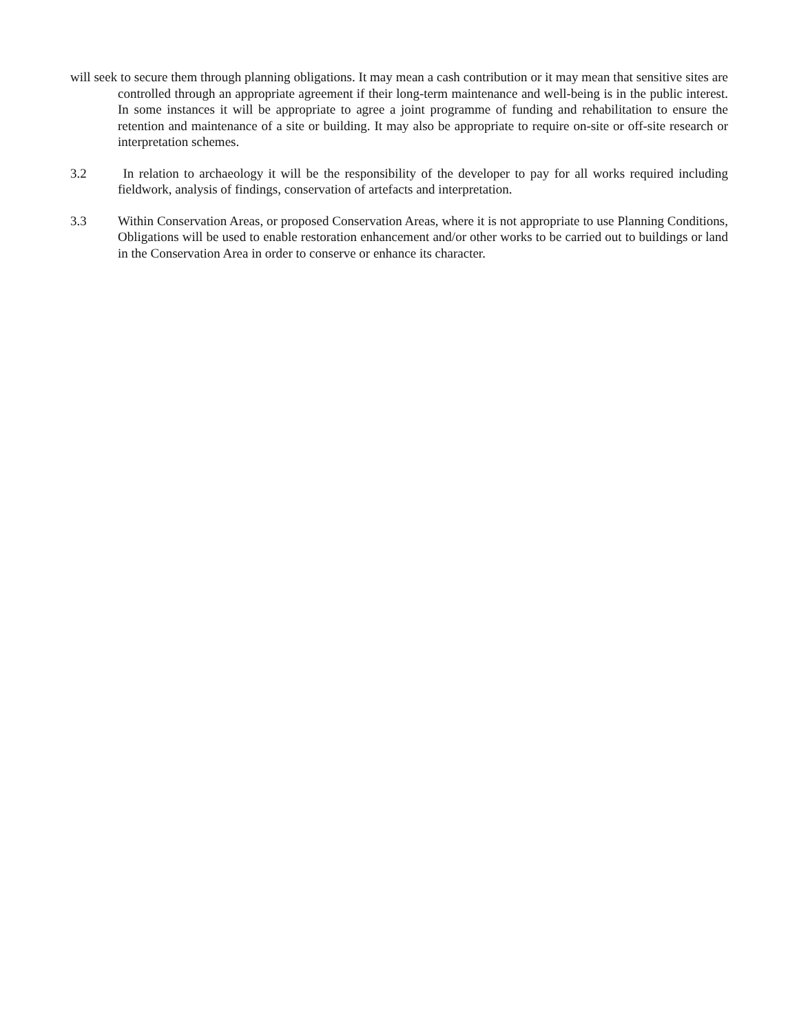will seek to secure them through planning obligations. It may mean a cash contribution or it may mean that sensitive sites are controlled through an appropriate agreement if their long-term maintenance and well-being is in the public interest. In some instances it will be appropriate to agree a joint programme of funding and rehabilitation to ensure the retention and maintenance of a site or building. It may also be appropriate to require on-site or off-site research or interpretation schemes.
3.2 In relation to archaeology it will be the responsibility of the developer to pay for all works required including fieldwork, analysis of findings, conservation of artefacts and interpretation.
3.3 Within Conservation Areas, or proposed Conservation Areas, where it is not appropriate to use Planning Conditions, Obligations will be used to enable restoration enhancement and/or other works to be carried out to buildings or land in the Conservation Area in order to conserve or enhance its character.